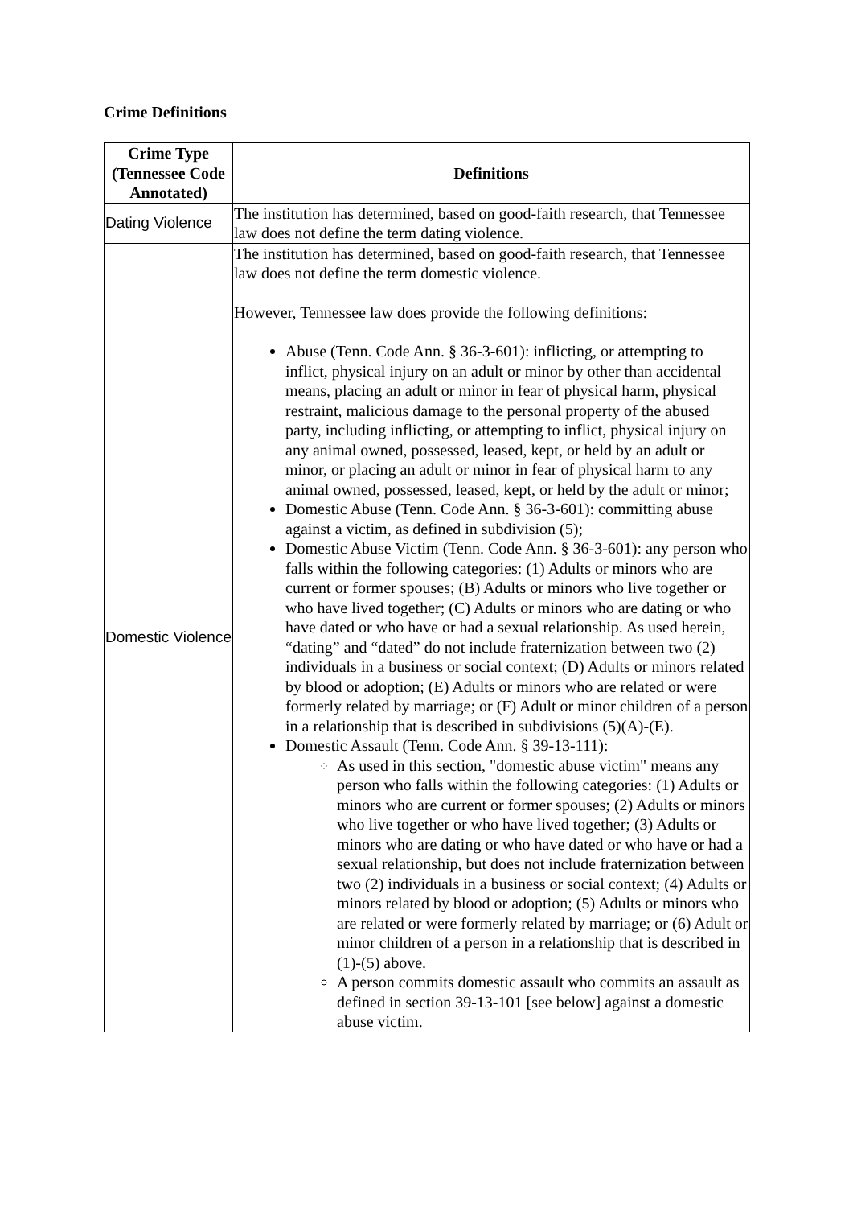Crime Definitions
| Crime Type (Tennessee Code Annotated) | Definitions |
| --- | --- |
| Dating Violence | The institution has determined, based on good-faith research, that Tennessee law does not define the term dating violence. |
| Domestic Violence | The institution has determined, based on good-faith research, that Tennessee law does not define the term domestic violence. However, Tennessee law does provide the following definitions: Abuse (Tenn. Code Ann. § 36-3-601): inflicting, or attempting to inflict, physical injury on an adult or minor by other than accidental means, placing an adult or minor in fear of physical harm, physical restraint, malicious damage to the personal property of the abused party, including inflicting, or attempting to inflict, physical injury on any animal owned, possessed, leased, kept, or held by an adult or minor, or placing an adult or minor in fear of physical harm to any animal owned, possessed, leased, kept, or held by the adult or minor; Domestic Abuse (Tenn. Code Ann. § 36-3-601): committing abuse against a victim, as defined in subdivision (5); Domestic Abuse Victim (Tenn. Code Ann. § 36-3-601): any person who falls within the following categories: (1) Adults or minors who are current or former spouses; (B) Adults or minors who live together or who have lived together; (C) Adults or minors who are dating or who have dated or who have or had a sexual relationship. As used herein, “dating” and “dated” do not include fraternization between two (2) individuals in a business or social context; (D) Adults or minors related by blood or adoption; (E) Adults or minors who are related or were formerly related by marriage; or (F) Adult or minor children of a person in a relationship that is described in subdivisions (5)(A)-(E). Domestic Assault (Tenn. Code Ann. § 39-13-111): As used in this section, "domestic abuse victim" means any person who falls within the following categories: (1) Adults or minors who are current or former spouses; (2) Adults or minors who live together or who have lived together; (3) Adults or minors who are dating or who have dated or who have or had a sexual relationship, but does not include fraternization between two (2) individuals in a business or social context; (4) Adults or minors related by blood or adoption; (5) Adults or minors who are related or were formerly related by marriage; or (6) Adult or minor children of a person in a relationship that is described in (1)-(5) above. A person commits domestic assault who commits an assault as defined in section 39-13-101 [see below] against a domestic abuse victim. |